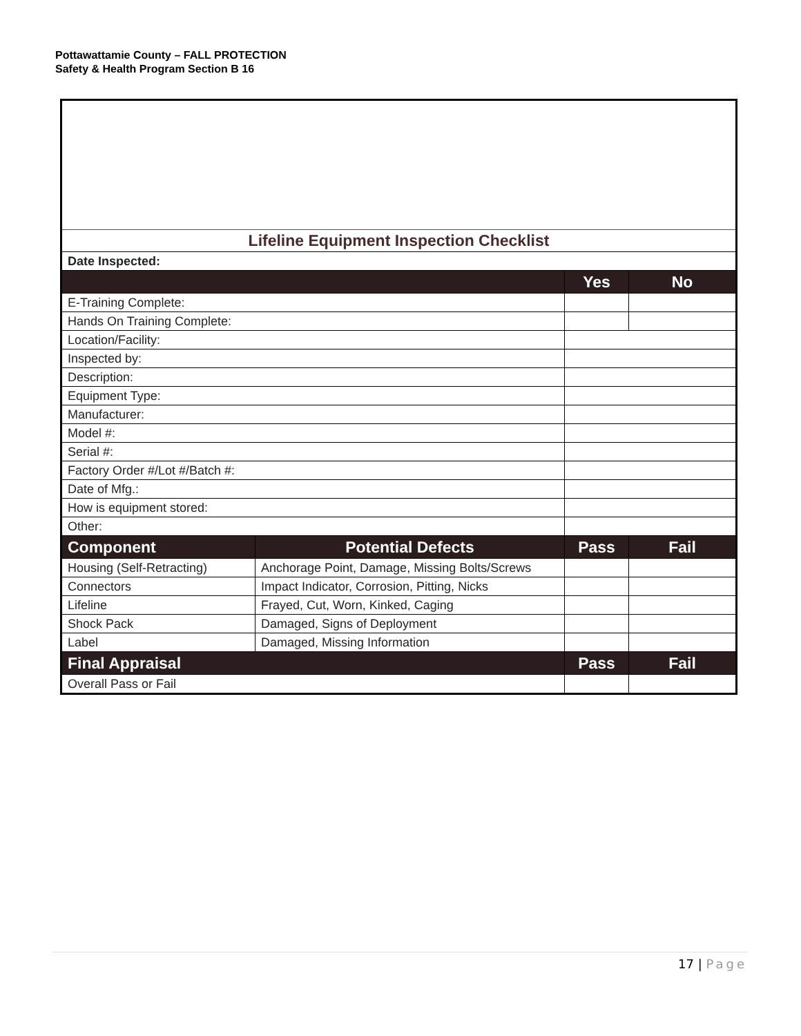Pottawattamie County – FALL PROTECTION
Safety & Health Program Section B 16
| Lifeline Equipment Inspection Checklist | | | |
| Date Inspected: | | | |
| | | Yes | No |
| E-Training Complete: | | | |
| Hands On Training Complete: | | | |
| Location/Facility: | | | |
| Inspected by: | | | |
| Description: | | | |
| Equipment Type: | | | |
| Manufacturer: | | | |
| Model #: | | | |
| Serial #: | | | |
| Factory Order #/Lot #/Batch #: | | | |
| Date of Mfg.: | | | |
| How is equipment stored: | | | |
| Other: | | | |
| Component | Potential Defects | Pass | Fail |
| Housing (Self-Retracting) | Anchorage Point, Damage, Missing Bolts/Screws | | |
| Connectors | Impact Indicator, Corrosion, Pitting, Nicks | | |
| Lifeline | Frayed, Cut, Worn, Kinked, Caging | | |
| Shock Pack | Damaged, Signs of Deployment | | |
| Label | Damaged, Missing Information | | |
| Final Appraisal | | Pass | Fail |
| Overall Pass or Fail | | | |
17 | Page